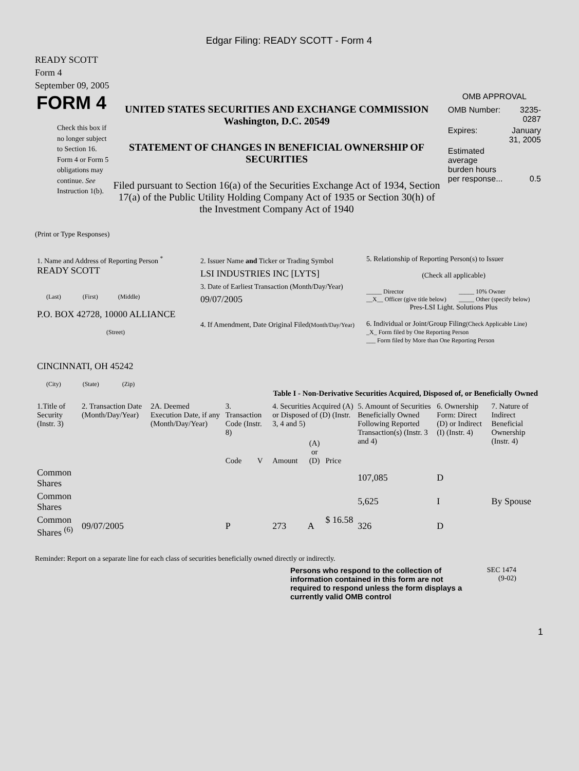Edgar Filing: READY SCOTT - Form 4
READY SCOTT
Form 4
September 09, 2005
FORM 4
Check this box if no longer subject to Section 16. Form 4 or Form 5 obligations may continue. See Instruction 1(b).
UNITED STATES SECURITIES AND EXCHANGE COMMISSION
Washington, D.C. 20549
STATEMENT OF CHANGES IN BENEFICIAL OWNERSHIP OF SECURITIES
Filed pursuant to Section 16(a) of the Securities Exchange Act of 1934, Section 17(a) of the Public Utility Holding Company Act of 1935 or Section 30(h) of the Investment Company Act of 1940
OMB APPROVAL
| OMB Number: | 3235-0287 |
| Expires: | January 31, 2005 |
| Estimated average burden hours per response... | 0.5 |
(Print or Type Responses)
| 1. Name and Address of Reporting Person <sup>*</sup> READY SCOTT (Last) (First) (Middle) P.O. BOX 42728, 10000 ALLIANCE (Street) CINCINNATI, OH 45242 (City) (State) (Zip) | 2. Issuer Name and Ticker or Trading Symbol LSI INDUSTRIES INC [LYTS] 3. Date of Earliest Transaction (Month/Day/Year) 09/07/2005 4. If Amendment, Date Original Filed (Month/Day/Year) | 5. Relationship of Reporting Person(s) to Issuer (Check all applicable) / _____ Director __X__ Officer (give title below) / _____ 10% Owner _____ Other (specify below) / Pres-LSI Light. Solutions Plus 6. Individual or Joint/Group Filing (Check Applicable Line) _X_ Form filed by One Reporting Person ___ Form filed by More than One Reporting Person |
Table I - Non-Derivative Securities Acquired, Disposed of, or Beneficially Owned
| 1.Title of Security (Instr. 3) | 2. Transaction Date (Month/Day/Year) | 2A. Deemed Execution Date, if any (Month/Day/Year) | 3. Transaction Code (Instr. 8) | | 4. Securities Acquired (A) or Disposed of (D) (Instr. 3, 4 and 5) | | | 5. Amount of Securities Beneficially Owned Following Reported Transaction(s) (Instr. 3 and 4) | 6. Ownership Form: Direct (D) or Indirect (I) (Instr. 4) | 7. Nature of Indirect Beneficial Ownership (Instr. 4) |
| --- | --- | --- | --- | --- | --- | --- | --- | --- | --- | --- |
| | | | Code | V | Amount | (A) or (D) | Price | | | |
| Common Shares | | | | | | | | 107,085 | D | |
| Common Shares | | | | | | | | 5,625 | I | By Spouse |
| Common Shares <sup>(6)</sup> | 09/07/2005 | | P | | 273 | A | $ 16.58 | 326 | D | |
Reminder: Report on a separate line for each class of securities beneficially owned directly or indirectly.
Persons who respond to the collection of information contained in this form are not required to respond unless the form displays a currently valid OMB control
SEC 1474
(9-02)
1